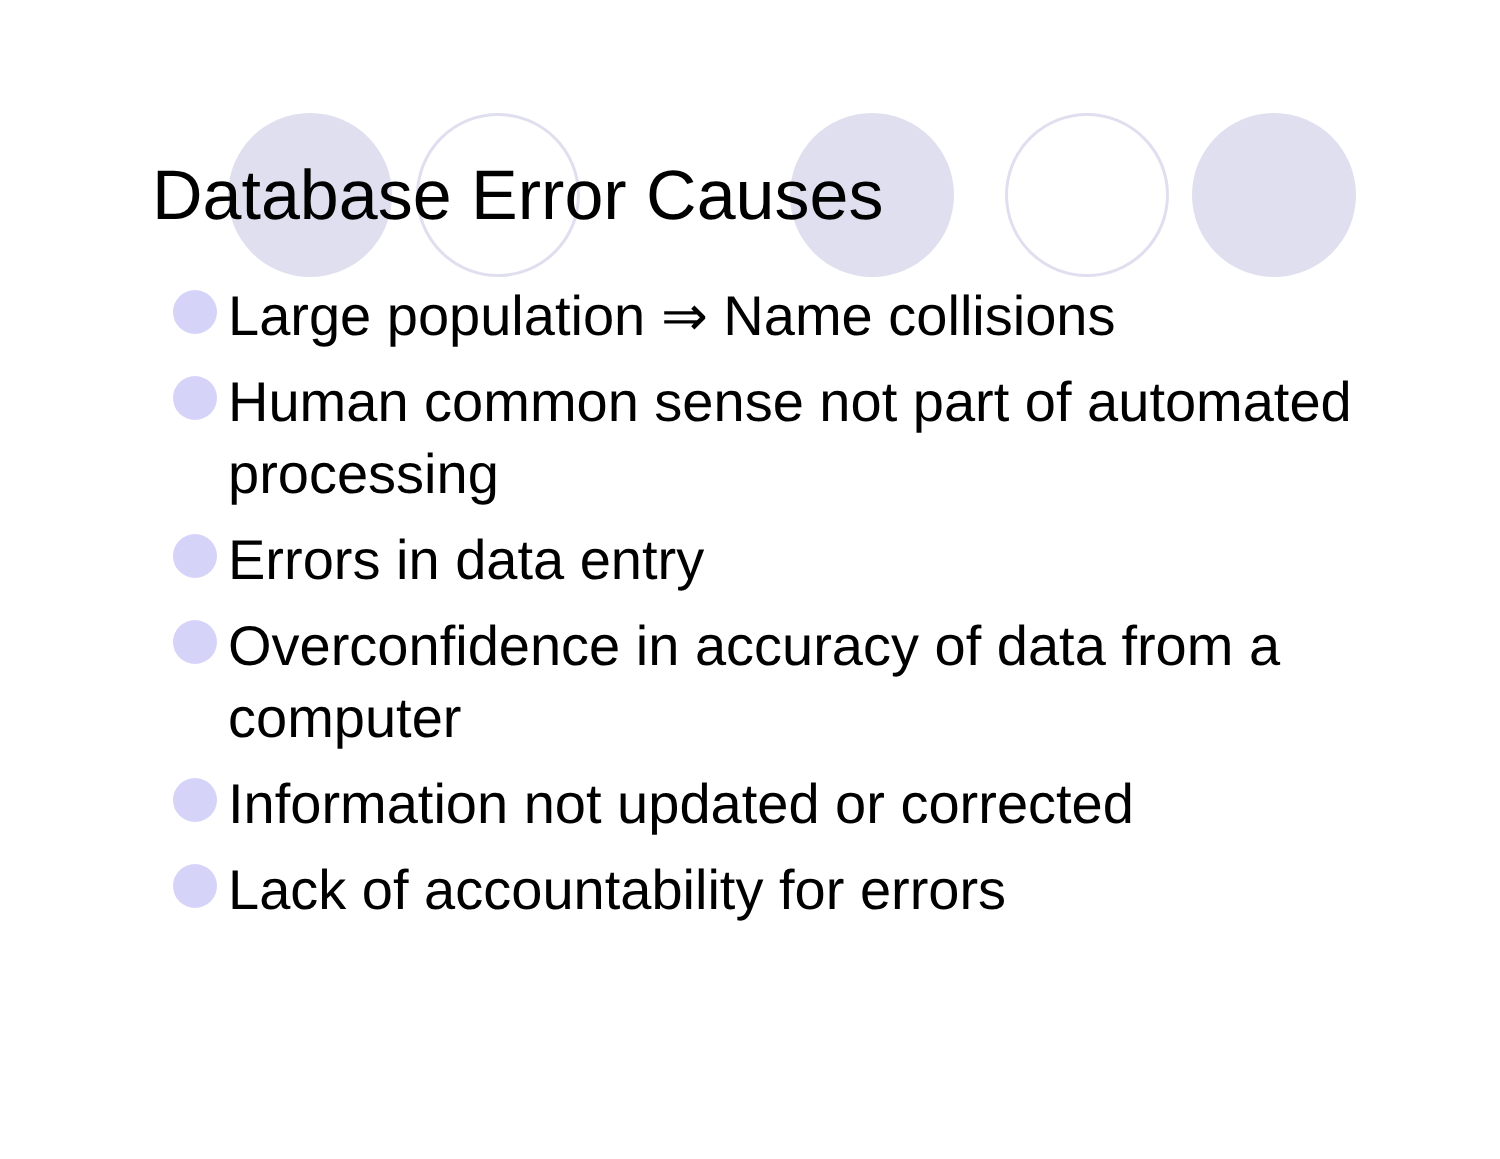Database Error Causes
Large population ⇒ Name collisions
Human common sense not part of automated processing
Errors in data entry
Overconfidence in accuracy of data from a computer
Information not updated or corrected
Lack of accountability for errors